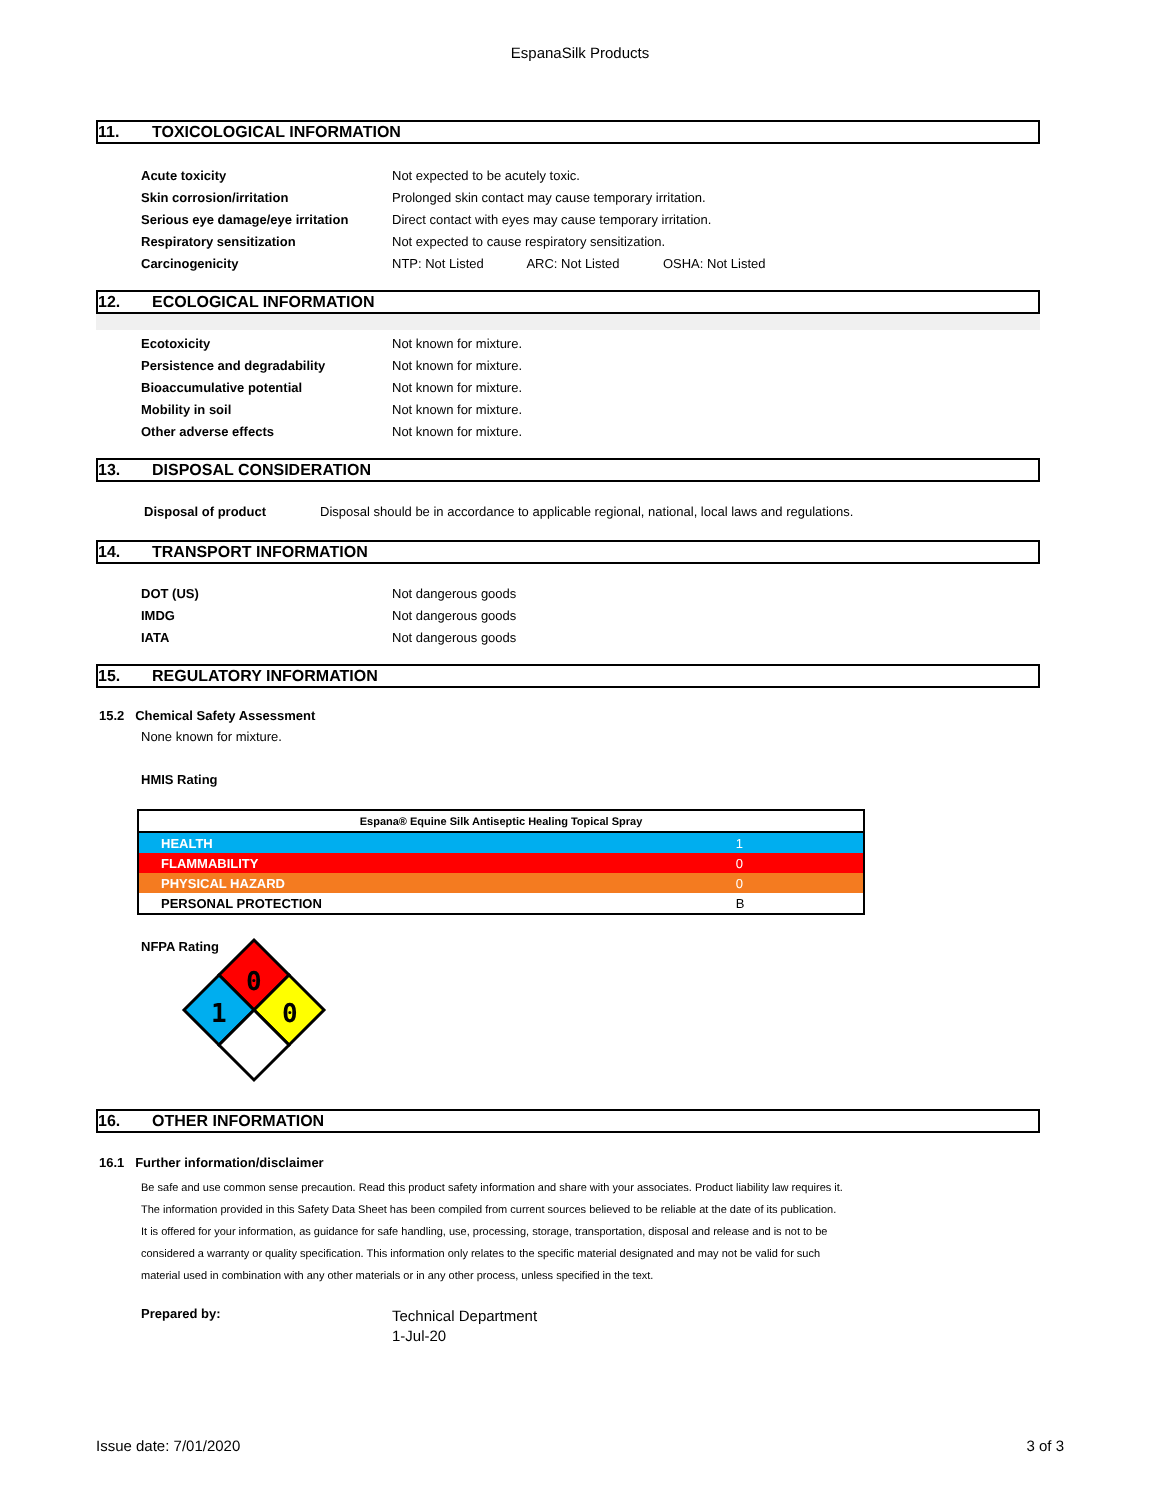EspanaSilk Products
11. TOXICOLOGICAL INFORMATION
| Acute toxicity | Not expected to be acutely toxic. |
| Skin corrosion/irritation | Prolonged skin contact may cause temporary irritation. |
| Serious eye damage/eye irritation | Direct contact with eyes may cause temporary irritation. |
| Respiratory sensitization | Not expected to cause respiratory sensitization. |
| Carcinogenicity | NTP: Not Listed ARC: Not Listed OSHA: Not Listed |
12. ECOLOGICAL INFORMATION
| Ecotoxicity | Not known for mixture. |
| Persistence and degradability | Not known for mixture. |
| Bioaccumulative potential | Not known for mixture. |
| Mobility in soil | Not known for mixture. |
| Other adverse effects | Not known for mixture. |
13. DISPOSAL CONSIDERATION
| Disposal of product | Disposal should be in accordance to applicable regional, national, local laws and regulations. |
14. TRANSPORT INFORMATION
| DOT (US) | Not dangerous goods |
| IMDG | Not dangerous goods |
| IATA | Not dangerous goods |
15. REGULATORY INFORMATION
15.2 Chemical Safety Assessment
None known for mixture.
HMIS Rating
| Espana® Equine Silk Antiseptic Healing Topical Spray | |
| HEALTH | 1 |
| FLAMMABILITY | 0 |
| PHYSICAL HAZARD | 0 |
| PERSONAL PROTECTION | B |
NFPA Rating
0
1
0
16. OTHER INFORMATION
16.1 Further information/disclaimer
Be safe and use common sense precaution. Read this product safety information and share with your associates. Product liability law requires it.
The information provided in this Safety Data Sheet has been compiled from current sources believed to be reliable at the date of its publication.
It is offered for your information, as guidance for safe handling, use, processing, storage, transportation, disposal and release and is not to be
considered a warranty or quality specification. This information only relates to the specific material designated and may not be valid for such
material used in combination with any other materials or in any other process, unless specified in the text.
Prepared by:
Technical Department
1-Jul-20
Issue date: 7/01/2020 3 of 3